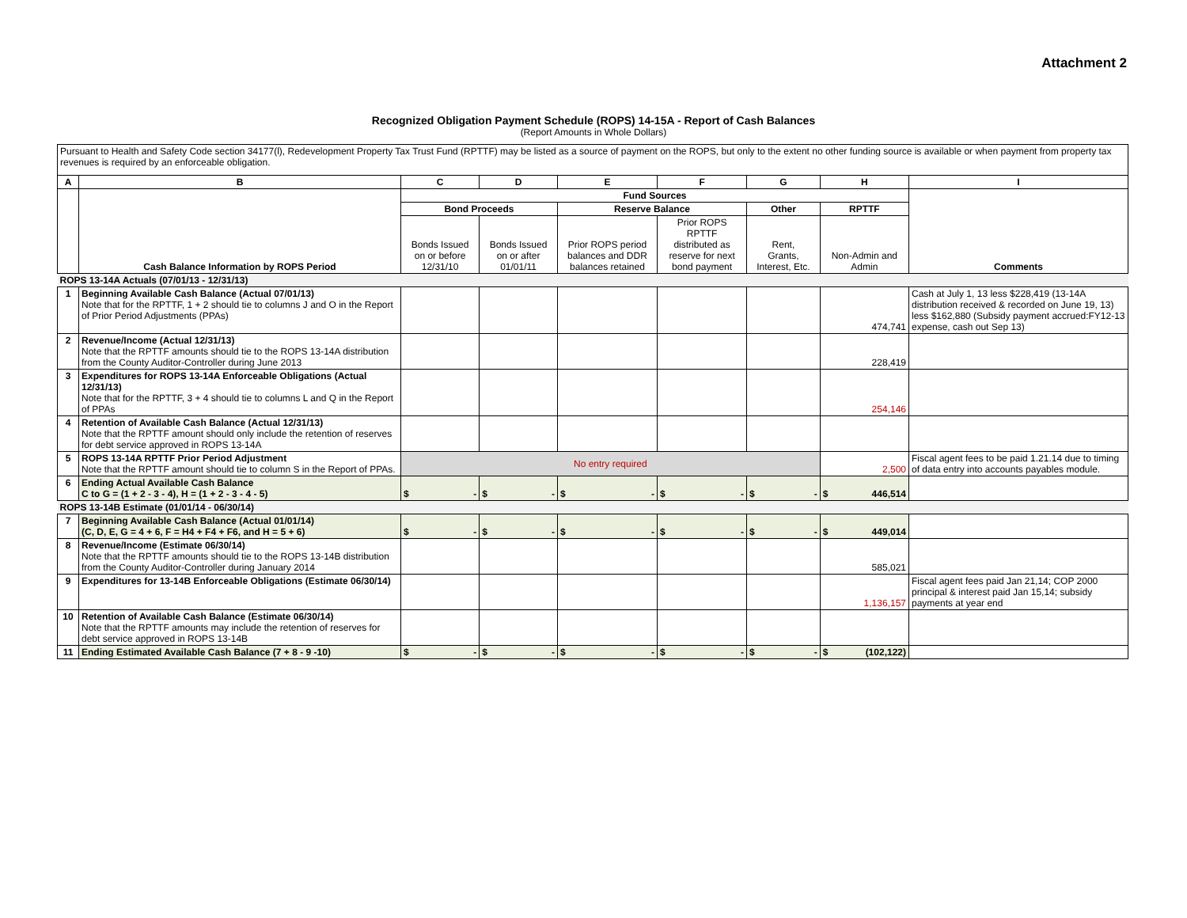Attachment 2
Recognized Obligation Payment Schedule (ROPS) 14-15A - Report of Cash Balances
(Report Amounts in Whole Dollars)
| Pursuant to Health and Safety Code section 34177(l), Redevelopment Property Tax Trust Fund (RPTTF) may be listed as a source of payment on the ROPS, but only to the extent no other funding source is available or when payment from property tax revenues is required by an enforceable obligation. | | | | | | | | |
| A | B | C | D | E | F | G | H | I |
| | Cash Balance Information by ROPS Period | Fund Sources | | | | | | Comments |
| | | Bond Proceeds | | Reserve Balance | | Other | RPTTF | |
| | | Bonds Issued on or before 12/31/10 | Bonds Issued on or after 01/01/11 | Prior ROPS period balances and DDR balances retained | Prior ROPS RPTTF distributed as reserve for next bond payment | Rent, Grants, Interest, Etc. | Non-Admin and Admin | |
| ROPS 13-14A Actuals (07/01/13 - 12/31/13) | | | | | | | | |
| 1 | Beginning Available Cash Balance (Actual 07/01/13) Note that for the RPTTF, 1 + 2 should tie to columns J and O in the Report of Prior Period Adjustments (PPAs) | | | | | | 474,741 | Cash at July 1, 13 less $228,419 (13-14A distribution received & recorded on June 19, 13) less $162,880 (Subsidy payment accrued:FY12-13 expense, cash out Sep 13) |
| 2 | Revenue/Income (Actual 12/31/13) Note that the RPTTF amounts should tie to the ROPS 13-14A distribution from the County Auditor-Controller during June 2013 | | | | | | 228,419 | |
| 3 | Expenditures for ROPS 13-14A Enforceable Obligations (Actual 12/31/13) Note that for the RPTTF, 3 + 4 should tie to columns L and Q in the Report of PPAs | | | | | | 254,146 | |
| 4 | Retention of Available Cash Balance (Actual 12/31/13) Note that the RPTTF amount should only include the retention of reserves for debt service approved in ROPS 13-14A | | | | | | | |
| 5 | ROPS 13-14A RPTTF Prior Period Adjustment Note that the RPTTF amount should tie to column S in the Report of PPAs. | No entry required | | | | | 2,500 | Fiscal agent fees to be paid 1.21.14 due to timing of data entry into accounts payables module. |
| 6 | Ending Actual Available Cash Balance C to G = (1 + 2 - 3 - 4), H = (1 + 2 - 3 - 4 - 5) | $ - | $ - | $ - | $ - | $ - | $ 446,514 | |
| ROPS 13-14B Estimate (01/01/14 - 06/30/14) | | | | | | | | |
| 7 | Beginning Available Cash Balance (Actual 01/01/14) (C, D, E, G = 4 + 6, F = H4 + F4 + F6, and H = 5 + 6) | $ - | $ - | $ - | $ - | $ - | $ 449,014 | |
| 8 | Revenue/Income (Estimate 06/30/14) Note that the RPTTF amounts should tie to the ROPS 13-14B distribution from the County Auditor-Controller during January 2014 | | | | | | 585,021 | |
| 9 | Expenditures for 13-14B Enforceable Obligations (Estimate 06/30/14) | | | | | | 1,136,157 | Fiscal agent fees paid Jan 21,14; COP 2000 principal & interest paid Jan 15,14; subsidy payments at year end |
| 10 | Retention of Available Cash Balance (Estimate 06/30/14) Note that the RPTTF amounts may include the retention of reserves for debt service approved in ROPS 13-14B | | | | | | | |
| 11 | Ending Estimated Available Cash Balance (7 + 8 - 9 -10) | $ - | $ - | $ - | $ - | $ - | $ (102,122) | |